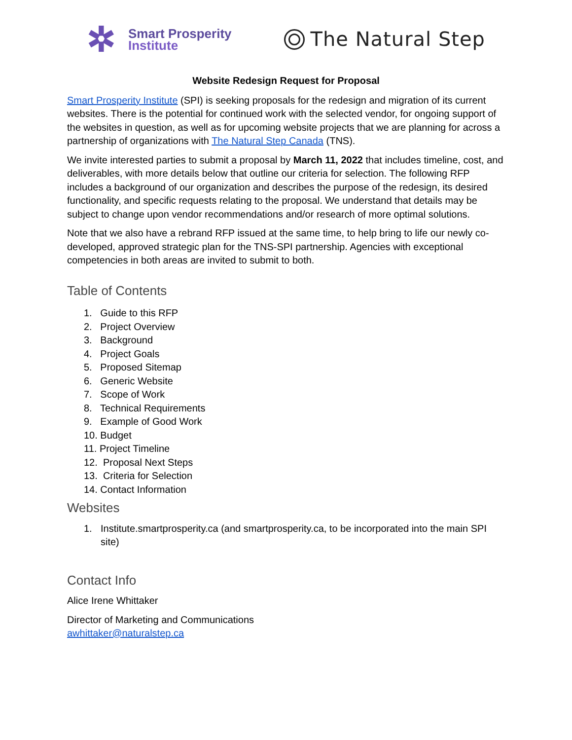✲
Smart Prosperity
Institute
The Natural Step
Website Redesign Request for Proposal
Smart Prosperity Institute (SPI) is seeking proposals for the redesign and migration of its current websites. There is the potential for continued work with the selected vendor, for ongoing support of the websites in question, as well as for upcoming website projects that we are planning for across a partnership of organizations with The Natural Step Canada (TNS).
We invite interested parties to submit a proposal by March 11, 2022 that includes timeline, cost, and deliverables, with more details below that outline our criteria for selection. The following RFP includes a background of our organization and describes the purpose of the redesign, its desired functionality, and specific requests relating to the proposal. We understand that details may be subject to change upon vendor recommendations and/or research of more optimal solutions.
Note that we also have a rebrand RFP issued at the same time, to help bring to life our newly co-developed, approved strategic plan for the TNS-SPI partnership. Agencies with exceptional competencies in both areas are invited to submit to both.
Table of Contents
1. Guide to this RFP
2. Project Overview
3. Background
4. Project Goals
5. Proposed Sitemap
6. Generic Website
7. Scope of Work
8. Technical Requirements
9. Example of Good Work
10. Budget
11. Project Timeline
12. Proposal Next Steps
13. Criteria for Selection
14. Contact Information
Websites
1. Institute.smartprosperity.ca (and smartprosperity.ca, to be incorporated into the main SPI site)
Contact Info
Alice Irene Whittaker
Director of Marketing and Communications
awhittaker@naturalstep.ca